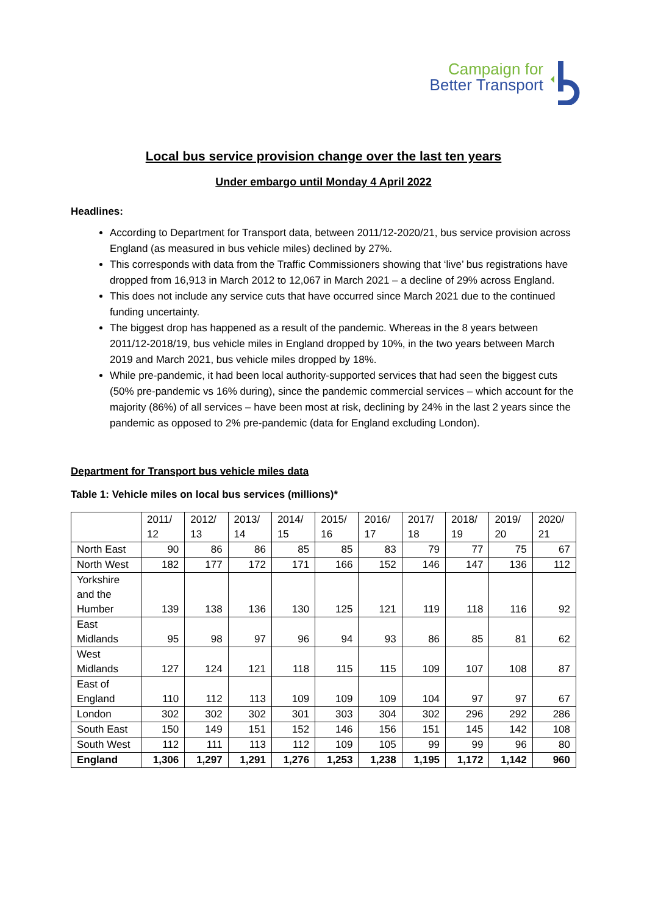Campaign for
Better Transport
Local bus service provision change over the last ten years
Under embargo until Monday 4 April 2022
Headlines:
According to Department for Transport data, between 2011/12-2020/21, bus service provision across England (as measured in bus vehicle miles) declined by 27%.
This corresponds with data from the Traffic Commissioners showing that ‘live’ bus registrations have dropped from 16,913 in March 2012 to 12,067 in March 2021 – a decline of 29% across England.
This does not include any service cuts that have occurred since March 2021 due to the continued funding uncertainty.
The biggest drop has happened as a result of the pandemic. Whereas in the 8 years between 2011/12-2018/19, bus vehicle miles in England dropped by 10%, in the two years between March 2019 and March 2021, bus vehicle miles dropped by 18%.
While pre-pandemic, it had been local authority-supported services that had seen the biggest cuts (50% pre-pandemic vs 16% during), since the pandemic commercial services – which account for the majority (86%) of all services – have been most at risk, declining by 24% in the last 2 years since the pandemic as opposed to 2% pre-pandemic (data for England excluding London).
Department for Transport bus vehicle miles data
Table 1: Vehicle miles on local bus services (millions)*
| | 2011/ 12 | 2012/ 13 | 2013/ 14 | 2014/ 15 | 2015/ 16 | 2016/ 17 | 2017/ 18 | 2018/ 19 | 2019/ 20 | 2020/ 21 |
| North East | 90 | 86 | 86 | 85 | 85 | 83 | 79 | 77 | 75 | 67 |
| North West | 182 | 177 | 172 | 171 | 166 | 152 | 146 | 147 | 136 | 112 |
| Yorkshire and the Humber | 139 | 138 | 136 | 130 | 125 | 121 | 119 | 118 | 116 | 92 |
| East Midlands | 95 | 98 | 97 | 96 | 94 | 93 | 86 | 85 | 81 | 62 |
| West Midlands | 127 | 124 | 121 | 118 | 115 | 115 | 109 | 107 | 108 | 87 |
| East of England | 110 | 112 | 113 | 109 | 109 | 109 | 104 | 97 | 97 | 67 |
| London | 302 | 302 | 302 | 301 | 303 | 304 | 302 | 296 | 292 | 286 |
| South East | 150 | 149 | 151 | 152 | 146 | 156 | 151 | 145 | 142 | 108 |
| South West | 112 | 111 | 113 | 112 | 109 | 105 | 99 | 99 | 96 | 80 |
| England | 1,306 | 1,297 | 1,291 | 1,276 | 1,253 | 1,238 | 1,195 | 1,172 | 1,142 | 960 |